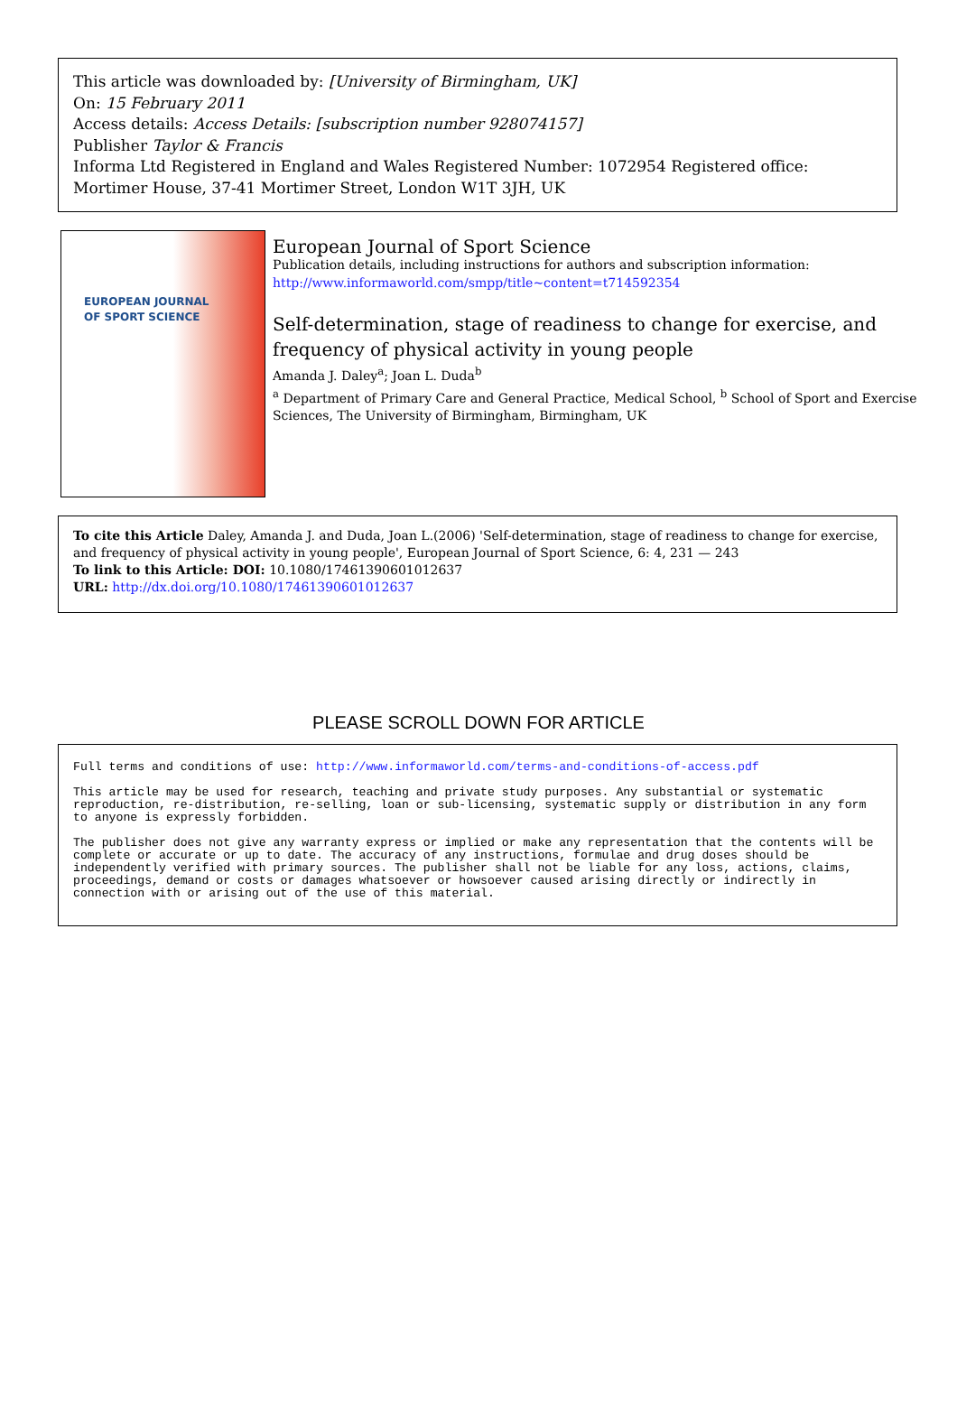This article was downloaded by: [University of Birmingham, UK]
On: 15 February 2011
Access details: Access Details: [subscription number 928074157]
Publisher Taylor & Francis
Informa Ltd Registered in England and Wales Registered Number: 1072954 Registered office: Mortimer House, 37-41 Mortimer Street, London W1T 3JH, UK
EUROPEAN JOURNAL
OF SPORT SCIENCE
European Journal of Sport Science
Publication details, including instructions for authors and subscription information:
http://www.informaworld.com/smpp/title~content=t714592354
Self-determination, stage of readiness to change for exercise, and frequency of physical activity in young people
Amanda J. Daley<sup>a</sup>; Joan L. Duda<sup>b</sup>
<sup>a</sup> Department of Primary Care and General Practice, Medical School, <sup>b</sup> School of Sport and Exercise Sciences, The University of Birmingham, Birmingham, UK
To cite this Article Daley, Amanda J. and Duda, Joan L.(2006) 'Self-determination, stage of readiness to change for exercise, and frequency of physical activity in young people', European Journal of Sport Science, 6: 4, 231 — 243
To link to this Article: DOI: 10.1080/17461390601012637
URL: http://dx.doi.org/10.1080/17461390601012637
PLEASE SCROLL DOWN FOR ARTICLE
Full terms and conditions of use: http://www.informaworld.com/terms-and-conditions-of-access.pdf
This article may be used for research, teaching and private study purposes. Any substantial or systematic reproduction, re-distribution, re-selling, loan or sub-licensing, systematic supply or distribution in any form to anyone is expressly forbidden.
The publisher does not give any warranty express or implied or make any representation that the contents will be complete or accurate or up to date. The accuracy of any instructions, formulae and drug doses should be independently verified with primary sources. The publisher shall not be liable for any loss, actions, claims, proceedings, demand or costs or damages whatsoever or howsoever caused arising directly or indirectly in connection with or arising out of the use of this material.